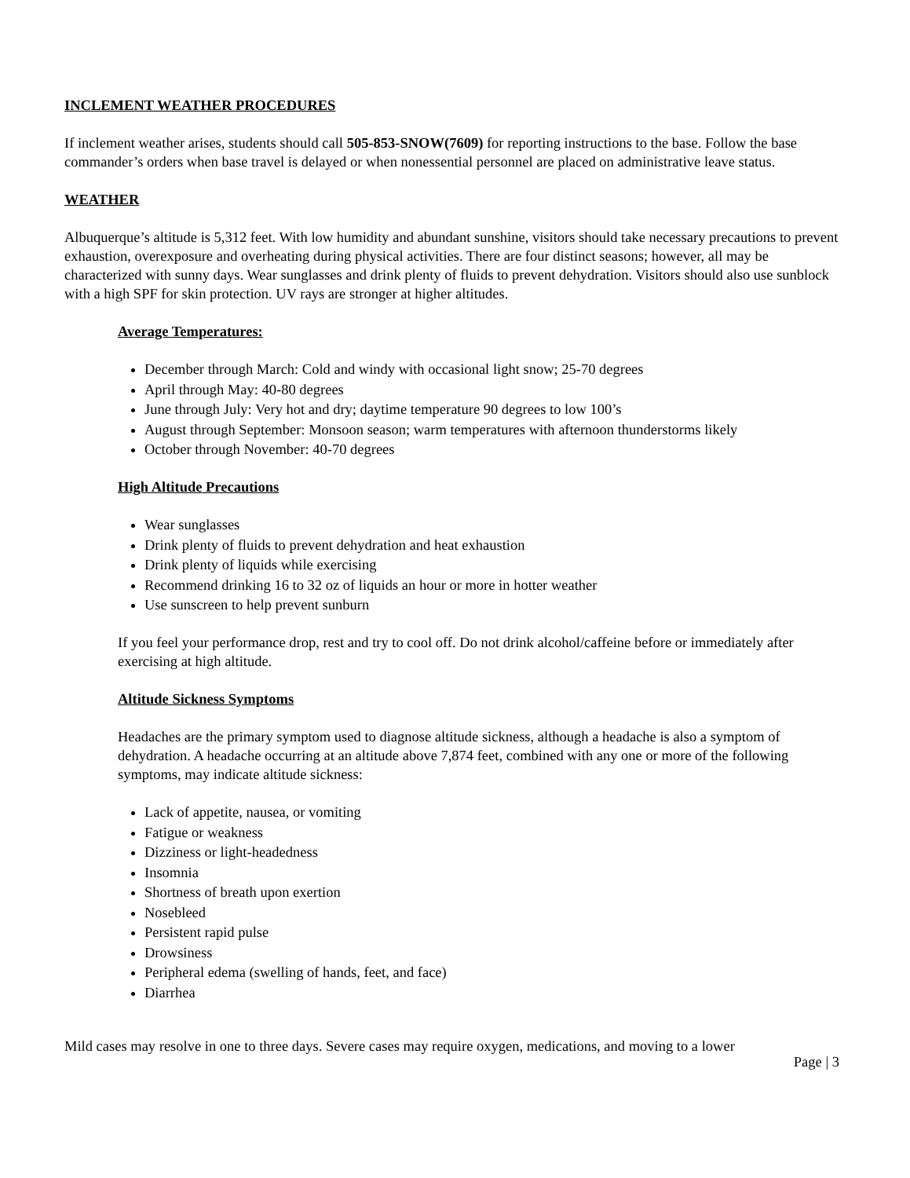INCLEMENT WEATHER PROCEDURES
If inclement weather arises, students should call 505-853-SNOW(7609) for reporting instructions to the base. Follow the base commander’s orders when base travel is delayed or when nonessential personnel are placed on administrative leave status.
WEATHER
Albuquerque’s altitude is 5,312 feet. With low humidity and abundant sunshine, visitors should take necessary precautions to prevent exhaustion, overexposure and overheating during physical activities. There are four distinct seasons; however, all may be characterized with sunny days. Wear sunglasses and drink plenty of fluids to prevent dehydration. Visitors should also use sunblock with a high SPF for skin protection. UV rays are stronger at higher altitudes.
Average Temperatures:
December through March: Cold and windy with occasional light snow; 25-70 degrees
April through May: 40-80 degrees
June through July: Very hot and dry; daytime temperature 90 degrees to low 100’s
August through September: Monsoon season; warm temperatures with afternoon thunderstorms likely
October through November: 40-70 degrees
High Altitude Precautions
Wear sunglasses
Drink plenty of fluids to prevent dehydration and heat exhaustion
Drink plenty of liquids while exercising
Recommend drinking 16 to 32 oz of liquids an hour or more in hotter weather
Use sunscreen to help prevent sunburn
If you feel your performance drop, rest and try to cool off. Do not drink alcohol/caffeine before or immediately after exercising at high altitude.
Altitude Sickness Symptoms
Headaches are the primary symptom used to diagnose altitude sickness, although a headache is also a symptom of dehydration. A headache occurring at an altitude above 7,874 feet, combined with any one or more of the following symptoms, may indicate altitude sickness:
Lack of appetite, nausea, or vomiting
Fatigue or weakness
Dizziness or light-headedness
Insomnia
Shortness of breath upon exertion
Nosebleed
Persistent rapid pulse
Drowsiness
Peripheral edema (swelling of hands, feet, and face)
Diarrhea
Mild cases may resolve in one to three days. Severe cases may require oxygen, medications, and moving to a lower
Page | 3